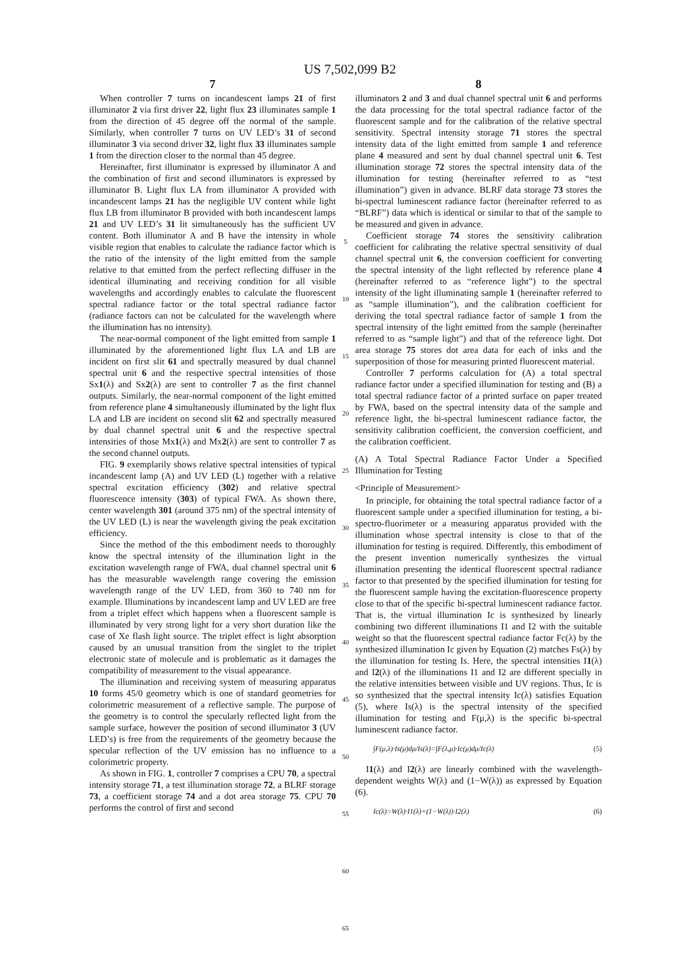US 7,502,099 B2
7
When controller 7 turns on incandescent lamps 21 of first illuminator 2 via first driver 22, light flux 23 illuminates sample 1 from the direction of 45 degree off the normal of the sample. Similarly, when controller 7 turns on UV LED’s 31 of second illuminator 3 via second driver 32, light flux 33 illuminates sample 1 from the direction closer to the normal than 45 degree.
Hereinafter, first illuminator is expressed by illuminator A and the combination of first and second illuminators is expressed by illuminator B. Light flux LA from illuminator A provided with incandescent lamps 21 has the negligible UV content while light flux LB from illuminator B provided with both incandescent lamps 21 and UV LED’s 31 lit simultaneously has the sufficient UV content. Both illuminator A and B have the intensity in whole visible region that enables to calculate the radiance factor which is the ratio of the intensity of the light emitted from the sample relative to that emitted from the perfect reflecting diffuser in the identical illuminating and receiving condition for all visible wavelengths and accordingly enables to calculate the fluorescent spectral radiance factor or the total spectral radiance factor (radiance factors can not be calculated for the wavelength where the illumination has no intensity).
The near-normal component of the light emitted from sample 1 illuminated by the aforementioned light flux LA and LB are incident on first slit 61 and spectrally measured by dual channel spectral unit 6 and the respective spectral intensities of those Sx1(λ) and Sx2(λ) are sent to controller 7 as the first channel outputs. Similarly, the near-normal component of the light emitted from reference plane 4 simultaneously illuminated by the light flux LA and LB are incident on second slit 62 and spectrally measured by dual channel spectral unit 6 and the respective spectral intensities of those Mx1(λ) and Mx2(λ) are sent to controller 7 as the second channel outputs.
FIG. 9 exemplarily shows relative spectral intensities of typical incandescent lamp (A) and UV LED (L) together with a relative spectral excitation efficiency (302) and relative spectral fluorescence intensity (303) of typical FWA. As shown there, center wavelength 301 (around 375 nm) of the spectral intensity of the UV LED (L) is near the wavelength giving the peak excitation efficiency.
Since the method of the this embodiment needs to thoroughly know the spectral intensity of the illumination light in the excitation wavelength range of FWA, dual channel spectral unit 6 has the measurable wavelength range covering the emission wavelength range of the UV LED, from 360 to 740 nm for example. Illuminations by incandescent lamp and UV LED are free from a triplet effect which happens when a fluorescent sample is illuminated by very strong light for a very short duration like the case of Xe flash light source. The triplet effect is light absorption caused by an unusual transition from the singlet to the triplet electronic state of molecule and is problematic as it damages the compatibility of measurement to the visual appearance.
The illumination and receiving system of measuring apparatus 10 forms 45/0 geometry which is one of standard geometries for colorimetric measurement of a reflective sample. The purpose of the geometry is to control the specularly reflected light from the sample surface, however the position of second illuminator 3 (UV LED’s) is free from the requirements of the geometry because the specular reflection of the UV emission has no influence to a colorimetric property.
As shown in FIG. 1, controller 7 comprises a CPU 70, a spectral intensity storage 71, a test illumination storage 72, a BLRF storage 73, a coefficient storage 74 and a dot area storage 75. CPU 70 performs the control of first and second
5
10
15
20
25
30
35
40
45
50
55
60
65
8
illuminators 2 and 3 and dual channel spectral unit 6 and performs the data processing for the total spectral radiance factor of the fluorescent sample and for the calibration of the relative spectral sensitivity. Spectral intensity storage 71 stores the spectral intensity data of the light emitted from sample 1 and reference plane 4 measured and sent by dual channel spectral unit 6. Test illumination storage 72 stores the spectral intensity data of the illumination for testing (hereinafter referred to as “test illumination”) given in advance. BLRF data storage 73 stores the bi-spectral luminescent radiance factor (hereinafter referred to as “BLRF”) data which is identical or similar to that of the sample to be measured and given in advance.
Coefficient storage 74 stores the sensitivity calibration coefficient for calibrating the relative spectral sensitivity of dual channel spectral unit 6, the conversion coefficient for converting the spectral intensity of the light reflected by reference plane 4 (hereinafter referred to as “reference light”) to the spectral intensity of the light illuminating sample 1 (hereinafter referred to as “sample illumination”), and the calibration coefficient for deriving the total spectral radiance factor of sample 1 from the spectral intensity of the light emitted from the sample (hereinafter referred to as “sample light”) and that of the reference light. Dot area storage 75 stores dot area data for each of inks and the superposition of those for measuring printed fluorescent material.
Controller 7 performs calculation for (A) a total spectral radiance factor under a specified illumination for testing and (B) a total spectral radiance factor of a printed surface on paper treated by FWA, based on the spectral intensity data of the sample and reference light, the bi-spectral luminescent radiance factor, the sensitivity calibration coefficient, the conversion coefficient, and the calibration coefficient.
(A) A Total Spectral Radiance Factor Under a Specified Illumination for Testing
<Principle of Measurement>
In principle, for obtaining the total spectral radiance factor of a fluorescent sample under a specified illumination for testing, a bi-spectro-fluorimeter or a measuring apparatus provided with the illumination whose spectral intensity is close to that of the illumination for testing is required. Differently, this embodiment of the present invention numerically synthesizes the virtual illumination presenting the identical fluorescent spectral radiance factor to that presented by the specified illumination for testing for the fluorescent sample having the excitation-fluorescence property close to that of the specific bi-spectral luminescent radiance factor. That is, the virtual illumination Ic is synthesized by linearly combining two different illuminations I1 and I2 with the suitable weight so that the fluorescent spectral radiance factor Fc(λ) by the synthesized illumination Ic given by Equation (2) matches Fs(λ) by the illumination for testing Is. Here, the spectral intensities I1(λ) and I2(λ) of the illuminations I1 and I2 are different specially in the relative intensities between visible and UV regions. Thus, Ic is so synthesized that the spectral intensity Ic(λ) satisfies Equation (5), where Is(λ) is the spectral intensity of the specified illumination for testing and F(μ,λ) is the specific bi-spectral luminescent radiance factor.
∫F(μ,λ)·Is(μ)dμ/Is(λ)=∫F(λ,μ)·Ic(μ)dμ/Ic(λ) (5)
I1(λ) and I2(λ) are linearly combined with the wavelength-dependent weights W(λ) and (1−W(λ)) as expressed by Equation (6).
Ic(λ)=W(λ)·I1(λ)+(1−W(λ))·I2(λ) (6)